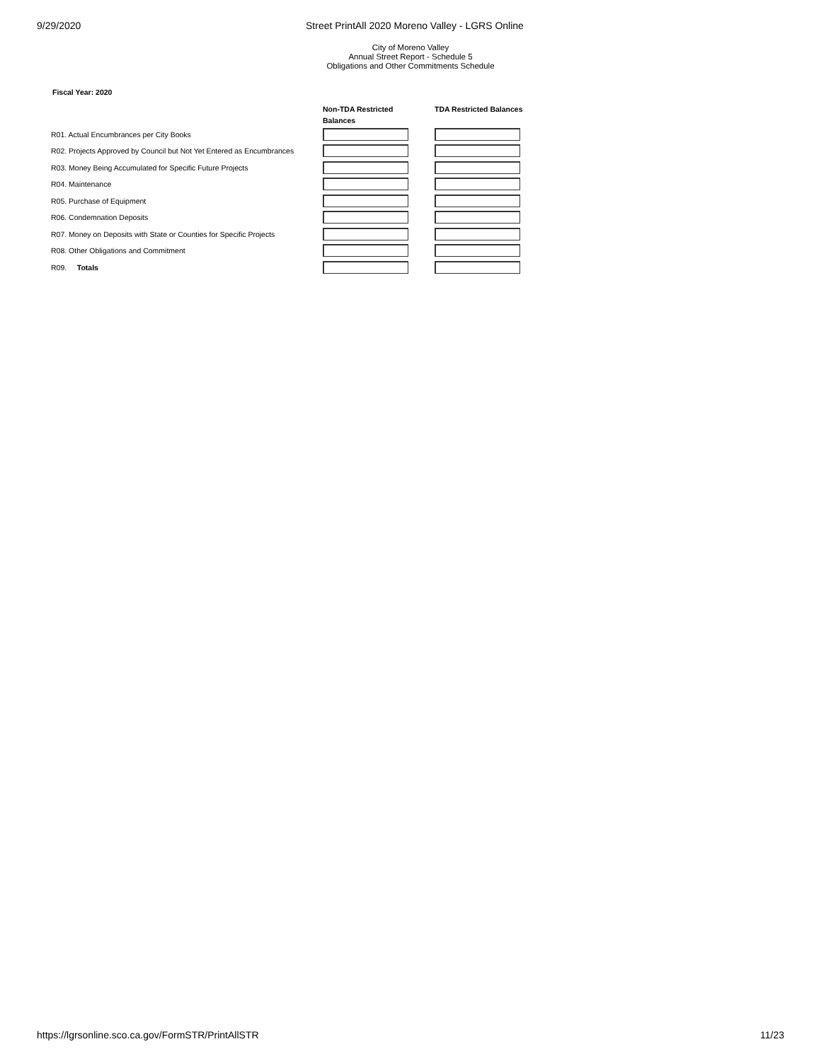9/29/2020 Street PrintAll 2020 Moreno Valley - LGRS Online
City of Moreno Valley
Annual Street Report - Schedule 5
Obligations and Other Commitments Schedule
Fiscal Year: 2020
| | Non-TDA Restricted Balances | TDA Restricted Balances |
| --- | --- | --- |
| R01. Actual Encumbrances per City Books | | |
| R02. Projects Approved by Council but Not Yet Entered as Encumbrances | | |
| R03. Money Being Accumulated for Specific Future Projects | | |
| R04. Maintenance | | |
| R05. Purchase of Equipment | | |
| R06. Condemnation Deposits | | |
| R07. Money on Deposits with State or Counties for Specific Projects | | |
| R08. Other Obligations and Commitment | | |
| R09. Totals | | |
https://lgrsonline.sco.ca.gov/FormSTR/PrintAllSTR 11/23